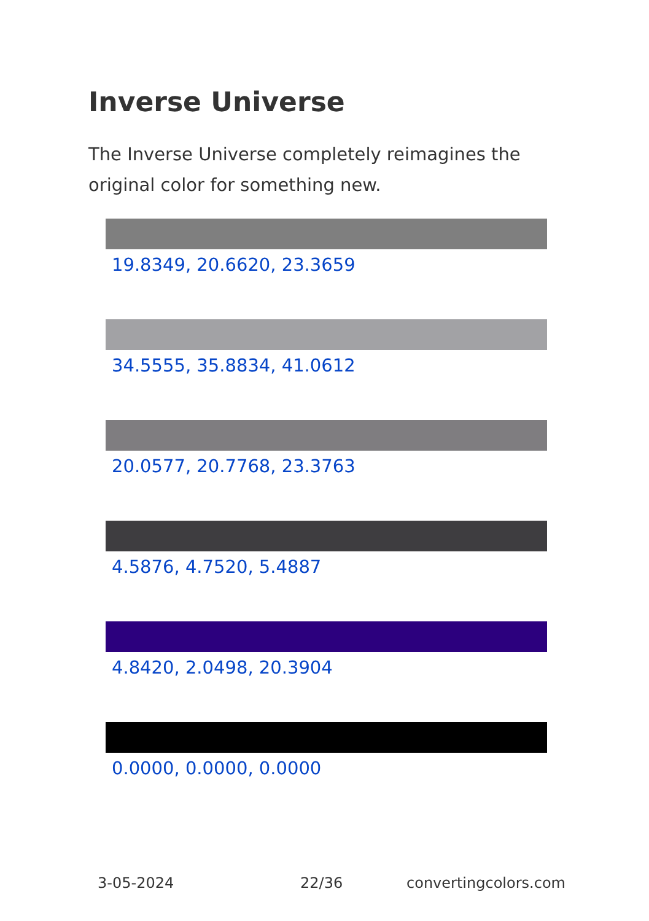Inverse Universe
The Inverse Universe completely reimagines the original color for something new.
19.8349, 20.6620, 23.3659
34.5555, 35.8834, 41.0612
20.0577, 20.7768, 23.3763
4.5876, 4.7520, 5.4887
4.8420, 2.0498, 20.3904
0.0000, 0.0000, 0.0000
3-05-2024 22/36 convertingcolors.com